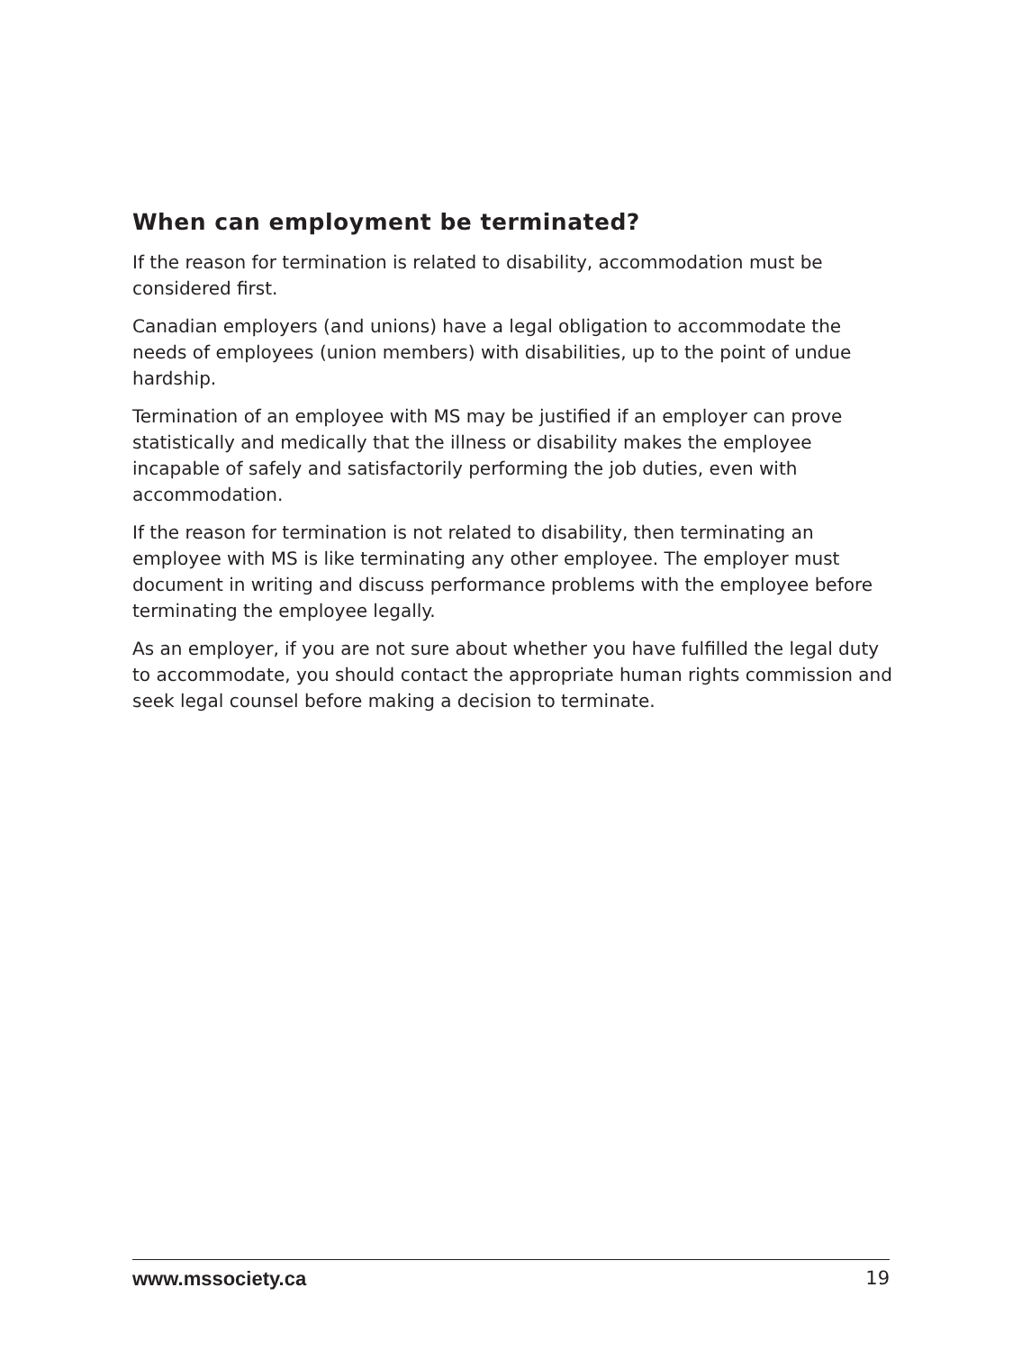When can employment be terminated?
If the reason for termination is related to disability, accommodation must be considered first.
Canadian employers (and unions) have a legal obligation to accommodate the needs of employees (union members) with disabilities, up to the point of undue hardship.
Termination of an employee with MS may be justified if an employer can prove statistically and medically that the illness or disability makes the employee incapable of safely and satisfactorily performing the job duties, even with accommodation.
If the reason for termination is not related to disability, then terminating an employee with MS is like terminating any other employee. The employer must document in writing and discuss performance problems with the employee before terminating the employee legally.
As an employer, if you are not sure about whether you have fulfilled the legal duty to accommodate, you should contact the appropriate human rights commission and seek legal counsel before making a decision to terminate.
www.mssociety.ca 19